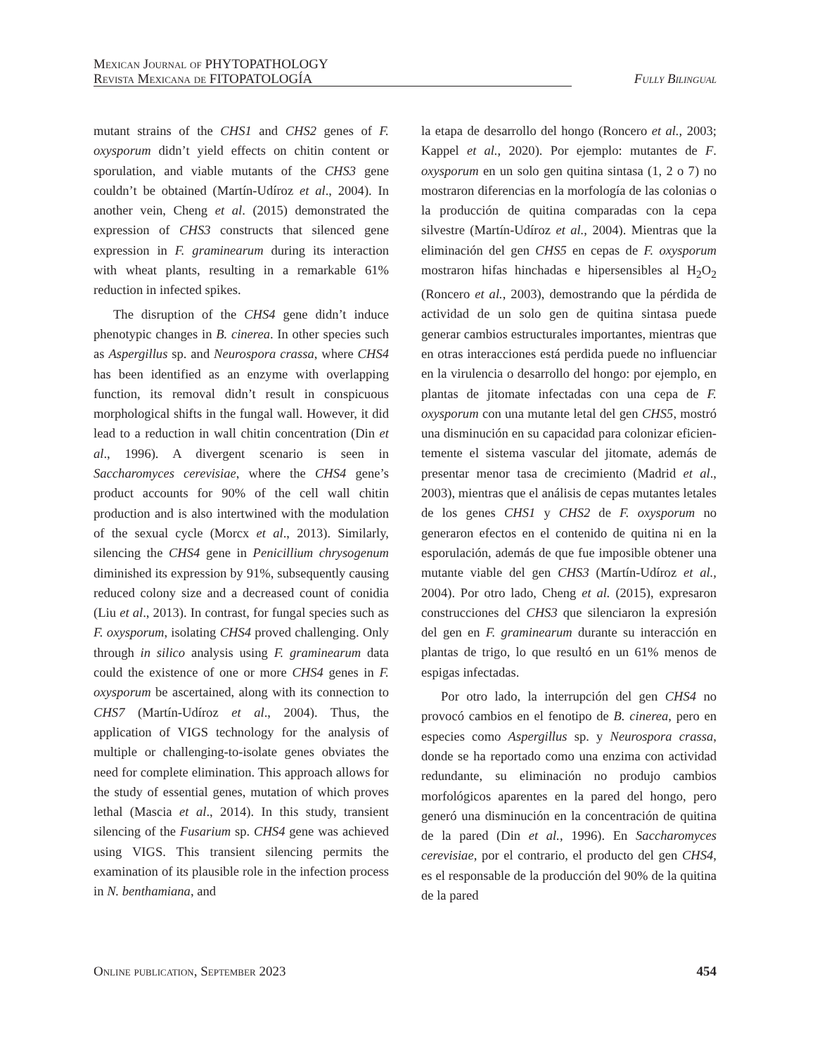Mexican Journal of PHYTOPATHOLOGY
Revista Mexicana de FITOPATOLOGÍA
Fully Bilingual
mutant strains of the CHS1 and CHS2 genes of F. oxysporum didn’t yield effects on chitin content or sporulation, and viable mutants of the CHS3 gene couldn’t be obtained (Martín-Udíroz et al., 2004). In another vein, Cheng et al. (2015) demonstrated the expression of CHS3 constructs that silenced gene expression in F. graminearum during its interaction with wheat plants, resulting in a remarkable 61% reduction in infected spikes.
The disruption of the CHS4 gene didn’t induce phenotypic changes in B. cinerea. In other species such as Aspergillus sp. and Neurospora crassa, where CHS4 has been identified as an enzyme with overlapping function, its removal didn’t result in conspicuous morphological shifts in the fungal wall. However, it did lead to a reduction in wall chitin concentration (Din et al., 1996). A divergent scenario is seen in Saccharomyces cerevisiae, where the CHS4 gene’s product accounts for 90% of the cell wall chitin production and is also intertwined with the modulation of the sexual cycle (Morcx et al., 2013). Similarly, silencing the CHS4 gene in Penicillium chrysogenum diminished its expression by 91%, subsequently causing reduced colony size and a decreased count of conidia (Liu et al., 2013). In contrast, for fungal species such as F. oxysporum, isolating CHS4 proved challenging. Only through in silico analysis using F. graminearum data could the existence of one or more CHS4 genes in F. oxysporum be ascertained, along with its connection to CHS7 (Martín-Udíroz et al., 2004). Thus, the application of VIGS technology for the analysis of multiple or challenging-to-isolate genes obviates the need for complete elimination. This approach allows for the study of essential genes, mutation of which proves lethal (Mascia et al., 2014). In this study, transient silencing of the Fusarium sp. CHS4 gene was achieved using VIGS. This transient silencing permits the examination of its plausible role in the infection process in N. benthamiana, and
la etapa de desarrollo del hongo (Roncero et al., 2003; Kappel et al., 2020). Por ejemplo: mutantes de F. oxysporum en un solo gen quitina sintasa (1, 2 o 7) no mostraron diferencias en la morfología de las colonias o la producción de quitina comparadas con la cepa silvestre (Martín-Udíroz et al., 2004). Mientras que la eliminación del gen CHS5 en cepas de F. oxysporum mostraron hifas hinchadas e hiper­sensibles al H<sub>2</sub>O<sub>2</sub> (Roncero et al., 2003), demos­trando que la pérdida de actividad de un solo gen de quitina sintasa puede generar cambios estructurales importantes, mientras que en otras interacciones está perdida puede no influenciar en la virulencia o desarrollo del hongo: por ejemplo, en plantas de jitomate infectadas con una cepa de F. oxysporum con una mutante letal del gen CHS5, mostró una disminución en su capacidad para colonizar eficien­temente el sistema vascular del jitomate, además de presentar menor tasa de crecimiento (Madrid et al., 2003), mientras que el análisis de cepas mutantes letales de los genes CHS1 y CHS2 de F. oxysporum no generaron efectos en el contenido de quitina ni en la esporulación, además de que fue imposible obtener una mutante viable del gen CHS3 (Martín-Udíroz et al., 2004). Por otro lado, Cheng et al. (2015), expresaron construcciones del CHS3 que silenciaron la expresión del gen en F. graminearum durante su interacción en plantas de trigo, lo que resultó en un 61% menos de espigas infectadas.
Por otro lado, la interrupción del gen CHS4 no provocó cambios en el fenotipo de B. cinerea, pero en especies como Aspergillus sp. y Neurospora crassa, donde se ha reportado como una enzima con actividad redundante, su eliminación no pro­dujo cambios morfológicos aparentes en la pared del hongo, pero generó una disminución en la con­centración de quitina de la pared (Din et al., 1996). En Saccharomyces cerevisiae, por el contrario, el producto del gen CHS4, es el responsable de la producción del 90% de la quitina de la pared
Online publication, September 2023 454